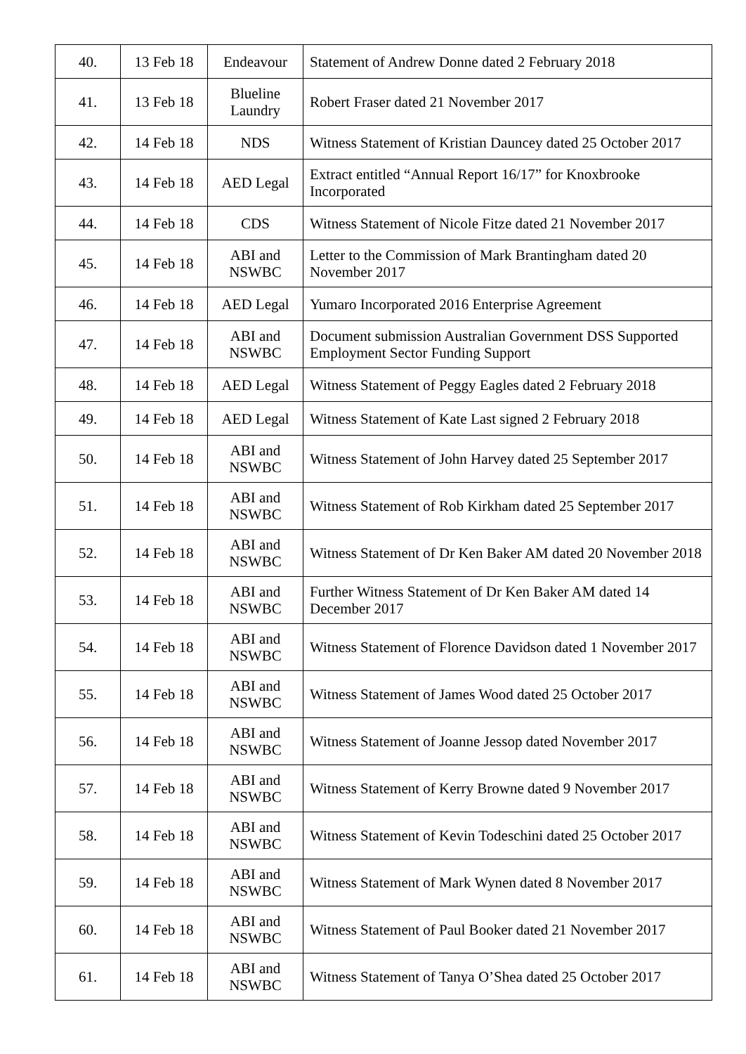| 40. | 13 Feb 18 | Endeavour | Statement of Andrew Donne dated 2 February 2018 |
| 41. | 13 Feb 18 | Blueline Laundry | Robert Fraser dated 21 November 2017 |
| 42. | 14 Feb 18 | NDS | Witness Statement of Kristian Dauncey dated 25 October 2017 |
| 43. | 14 Feb 18 | AED Legal | Extract entitled “Annual Report 16/17” for Knoxbrooke Incorporated |
| 44. | 14 Feb 18 | CDS | Witness Statement of Nicole Fitze dated 21 November 2017 |
| 45. | 14 Feb 18 | ABI and NSWBC | Letter to the Commission of Mark Brantingham dated 20 November 2017 |
| 46. | 14 Feb 18 | AED Legal | Yumaro Incorporated 2016 Enterprise Agreement |
| 47. | 14 Feb 18 | ABI and NSWBC | Document submission Australian Government DSS Supported Employment Sector Funding Support |
| 48. | 14 Feb 18 | AED Legal | Witness Statement of Peggy Eagles dated 2 February 2018 |
| 49. | 14 Feb 18 | AED Legal | Witness Statement of Kate Last signed 2 February 2018 |
| 50. | 14 Feb 18 | ABI and NSWBC | Witness Statement of John Harvey dated 25 September 2017 |
| 51. | 14 Feb 18 | ABI and NSWBC | Witness Statement of Rob Kirkham dated 25 September 2017 |
| 52. | 14 Feb 18 | ABI and NSWBC | Witness Statement of Dr Ken Baker AM dated 20 November 2018 |
| 53. | 14 Feb 18 | ABI and NSWBC | Further Witness Statement of Dr Ken Baker AM dated 14 December 2017 |
| 54. | 14 Feb 18 | ABI and NSWBC | Witness Statement of Florence Davidson dated 1 November 2017 |
| 55. | 14 Feb 18 | ABI and NSWBC | Witness Statement of James Wood dated 25 October 2017 |
| 56. | 14 Feb 18 | ABI and NSWBC | Witness Statement of Joanne Jessop dated November 2017 |
| 57. | 14 Feb 18 | ABI and NSWBC | Witness Statement of Kerry Browne dated 9 November 2017 |
| 58. | 14 Feb 18 | ABI and NSWBC | Witness Statement of Kevin Todeschini dated 25 October 2017 |
| 59. | 14 Feb 18 | ABI and NSWBC | Witness Statement of Mark Wynen dated 8 November 2017 |
| 60. | 14 Feb 18 | ABI and NSWBC | Witness Statement of Paul Booker dated 21 November 2017 |
| 61. | 14 Feb 18 | ABI and NSWBC | Witness Statement of Tanya O’Shea dated 25 October 2017 |